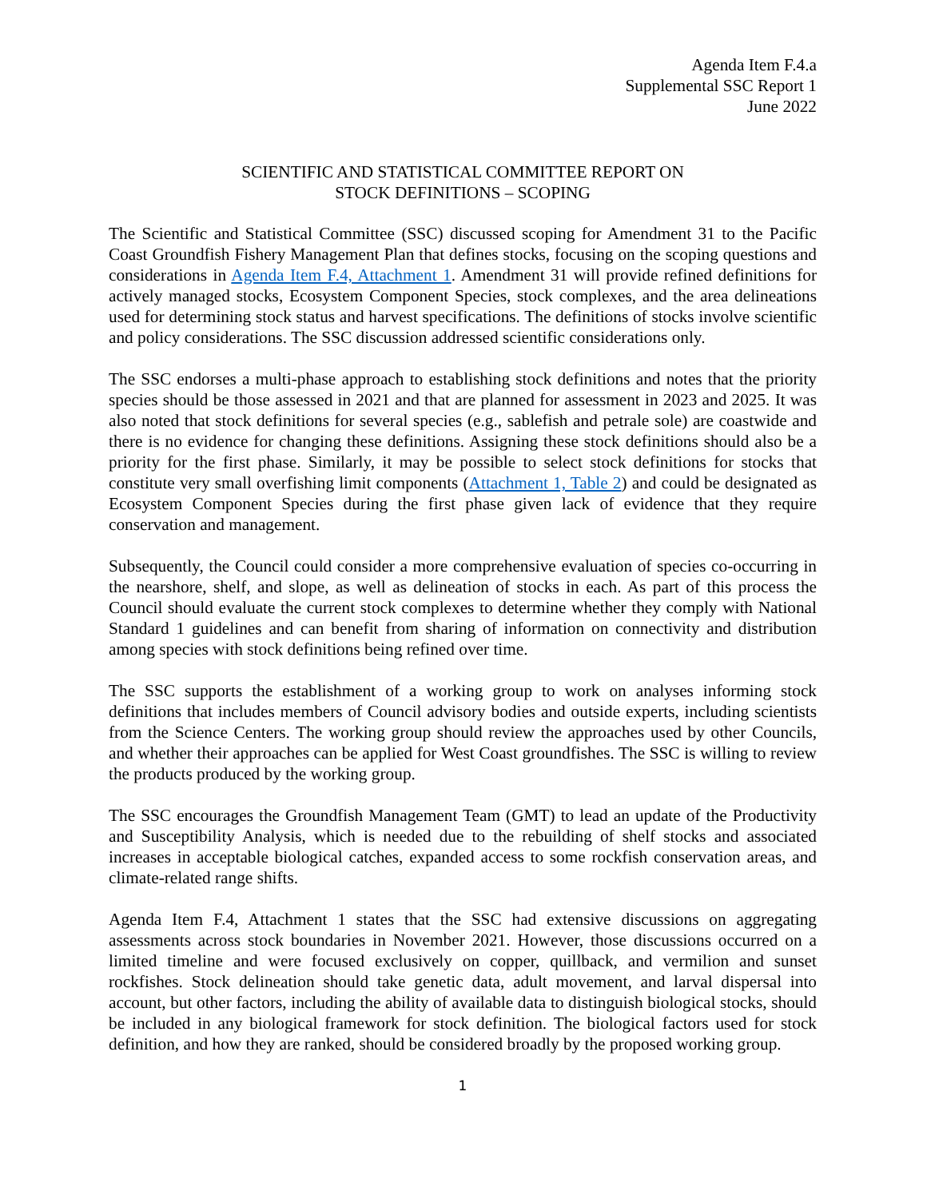Agenda Item F.4.a
Supplemental SSC Report 1
June 2022
SCIENTIFIC AND STATISTICAL COMMITTEE REPORT ON
STOCK DEFINITIONS – SCOPING
The Scientific and Statistical Committee (SSC) discussed scoping for Amendment 31 to the Pacific Coast Groundfish Fishery Management Plan that defines stocks, focusing on the scoping questions and considerations in Agenda Item F.4, Attachment 1. Amendment 31 will provide refined definitions for actively managed stocks, Ecosystem Component Species, stock complexes, and the area delineations used for determining stock status and harvest specifications. The definitions of stocks involve scientific and policy considerations. The SSC discussion addressed scientific considerations only.
The SSC endorses a multi-phase approach to establishing stock definitions and notes that the priority species should be those assessed in 2021 and that are planned for assessment in 2023 and 2025. It was also noted that stock definitions for several species (e.g., sablefish and petrale sole) are coastwide and there is no evidence for changing these definitions. Assigning these stock definitions should also be a priority for the first phase. Similarly, it may be possible to select stock definitions for stocks that constitute very small overfishing limit components (Attachment 1, Table 2) and could be designated as Ecosystem Component Species during the first phase given lack of evidence that they require conservation and management.
Subsequently, the Council could consider a more comprehensive evaluation of species co-occurring in the nearshore, shelf, and slope, as well as delineation of stocks in each. As part of this process the Council should evaluate the current stock complexes to determine whether they comply with National Standard 1 guidelines and can benefit from sharing of information on connectivity and distribution among species with stock definitions being refined over time.
The SSC supports the establishment of a working group to work on analyses informing stock definitions that includes members of Council advisory bodies and outside experts, including scientists from the Science Centers. The working group should review the approaches used by other Councils, and whether their approaches can be applied for West Coast groundfishes. The SSC is willing to review the products produced by the working group.
The SSC encourages the Groundfish Management Team (GMT) to lead an update of the Productivity and Susceptibility Analysis, which is needed due to the rebuilding of shelf stocks and associated increases in acceptable biological catches, expanded access to some rockfish conservation areas, and climate-related range shifts.
Agenda Item F.4, Attachment 1 states that the SSC had extensive discussions on aggregating assessments across stock boundaries in November 2021. However, those discussions occurred on a limited timeline and were focused exclusively on copper, quillback, and vermilion and sunset rockfishes. Stock delineation should take genetic data, adult movement, and larval dispersal into account, but other factors, including the ability of available data to distinguish biological stocks, should be included in any biological framework for stock definition. The biological factors used for stock definition, and how they are ranked, should be considered broadly by the proposed working group.
1